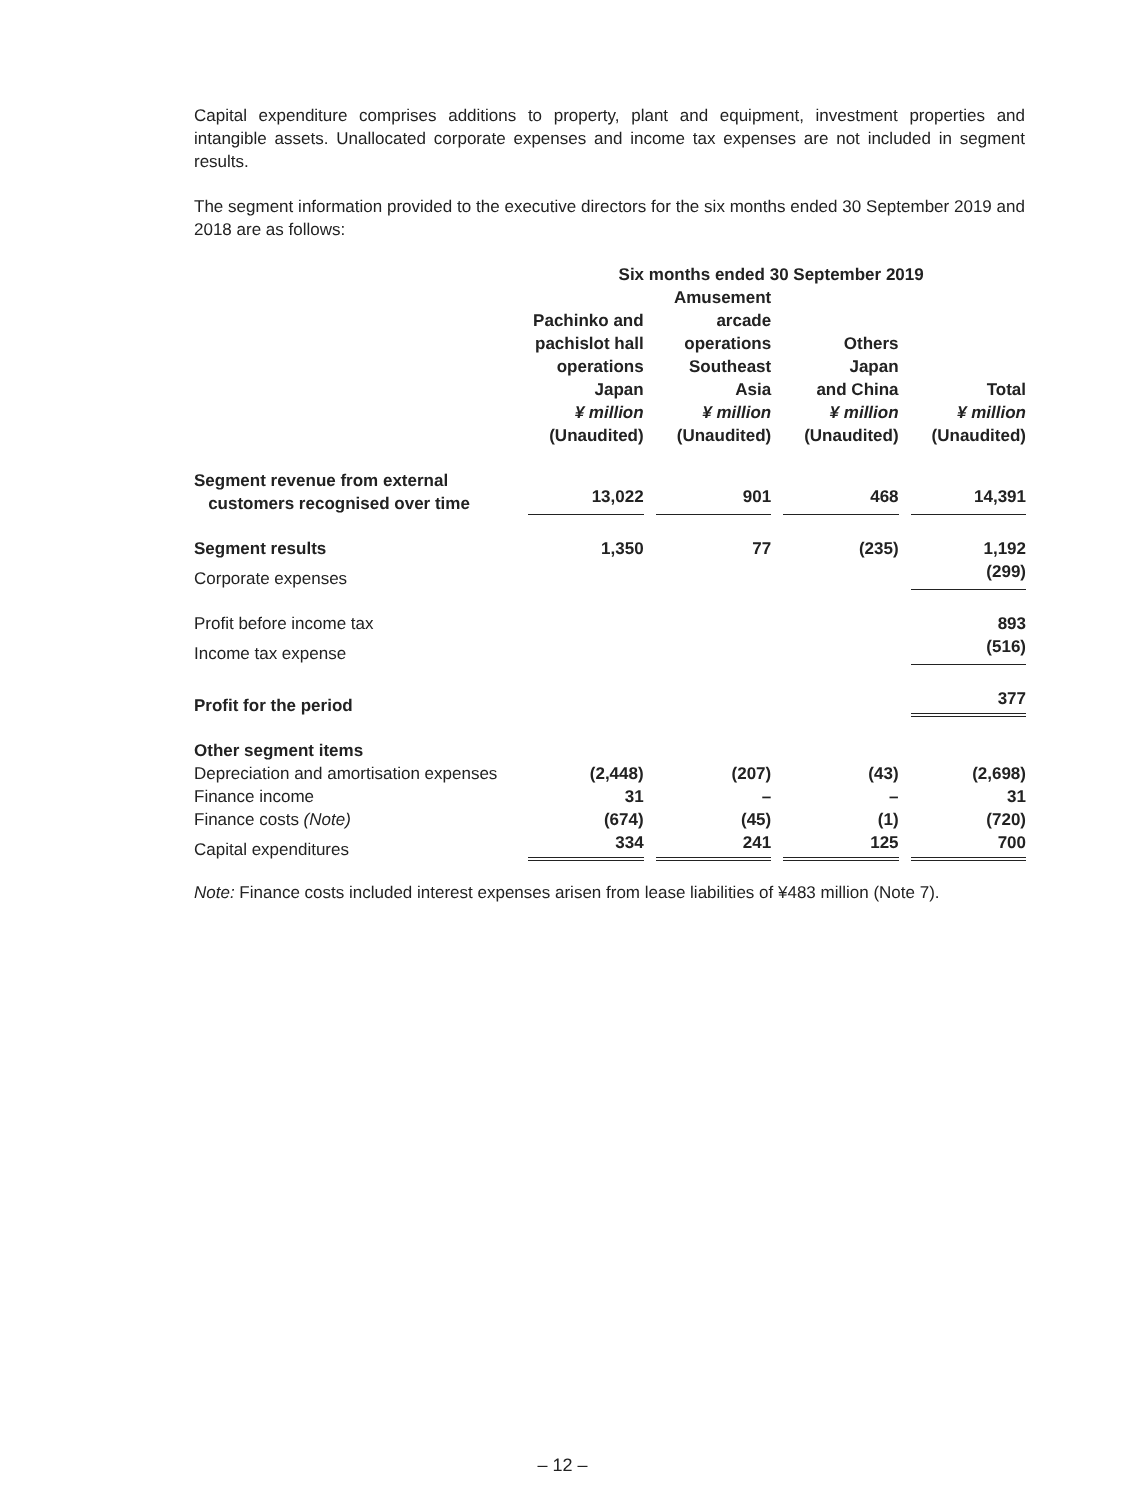Capital expenditure comprises additions to property, plant and equipment, investment properties and intangible assets. Unallocated corporate expenses and income tax expenses are not included in segment results.
The segment information provided to the executive directors for the six months ended 30 September 2019 and 2018 are as follows:
| | Six months ended 30 September 2019 | | | |
| --- | --- | --- | --- | --- |
| | Pachinko and pachislot hall operations Japan ¥ million (Unaudited) | Amusement arcade operations Southeast Asia ¥ million (Unaudited) | Others Japan and China ¥ million (Unaudited) | Total ¥ million (Unaudited) |
| Segment revenue from external customers recognised over time | 13,022 | 901 | 468 | 14,391 |
| Segment results | 1,350 | 77 | (235) | 1,192 |
| Corporate expenses | | | | (299) |
| Profit before income tax | | | | 893 |
| Income tax expense | | | | (516) |
| Profit for the period | | | | 377 |
| Other segment items | | | | |
| Depreciation and amortisation expenses | (2,448) | (207) | (43) | (2,698) |
| Finance income | 31 | – | – | 31 |
| Finance costs (Note) | (674) | (45) | (1) | (720) |
| Capital expenditures | 334 | 241 | 125 | 700 |
Note: Finance costs included interest expenses arisen from lease liabilities of ¥483 million (Note 7).
– 12 –